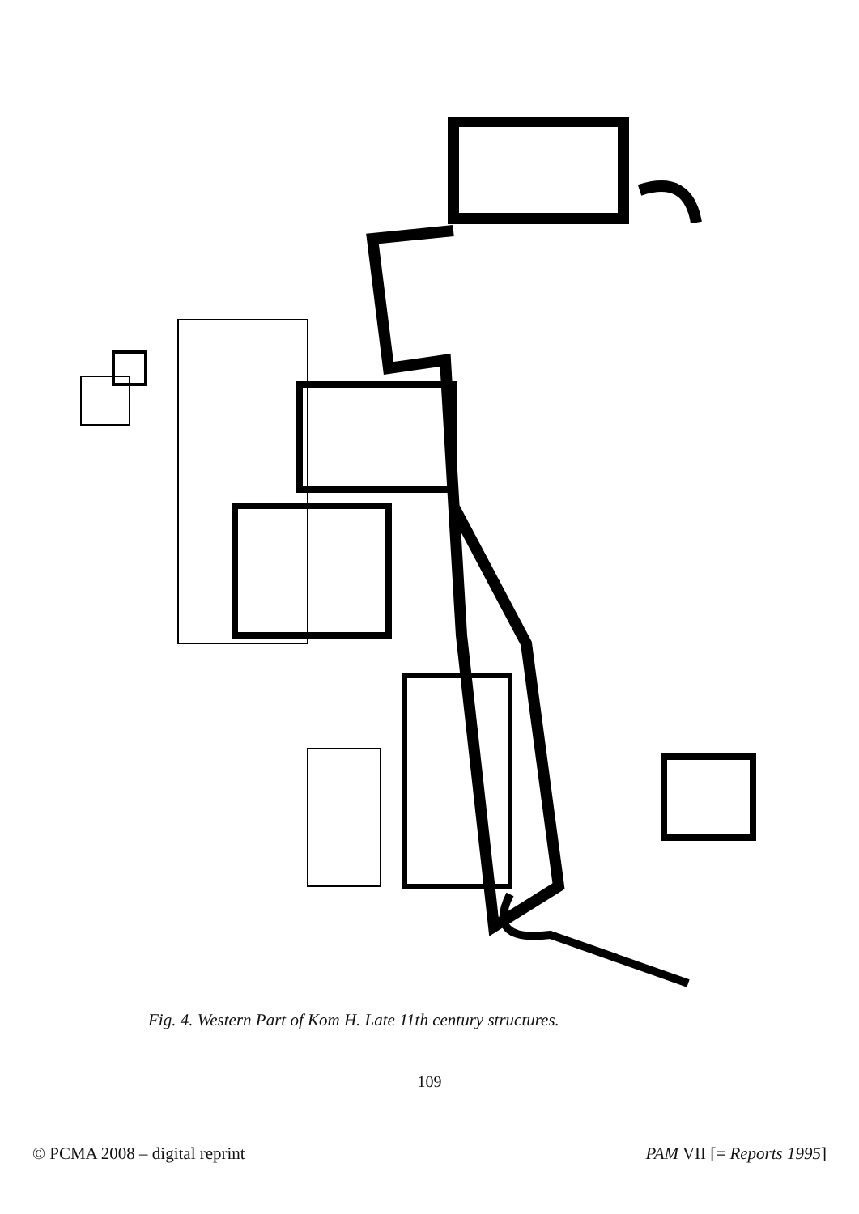Fig. 4. Western Part of Kom H. Late 11th century structures.
109
© PCMA 2008 – digital reprint PAM VII [= Reports 1995]